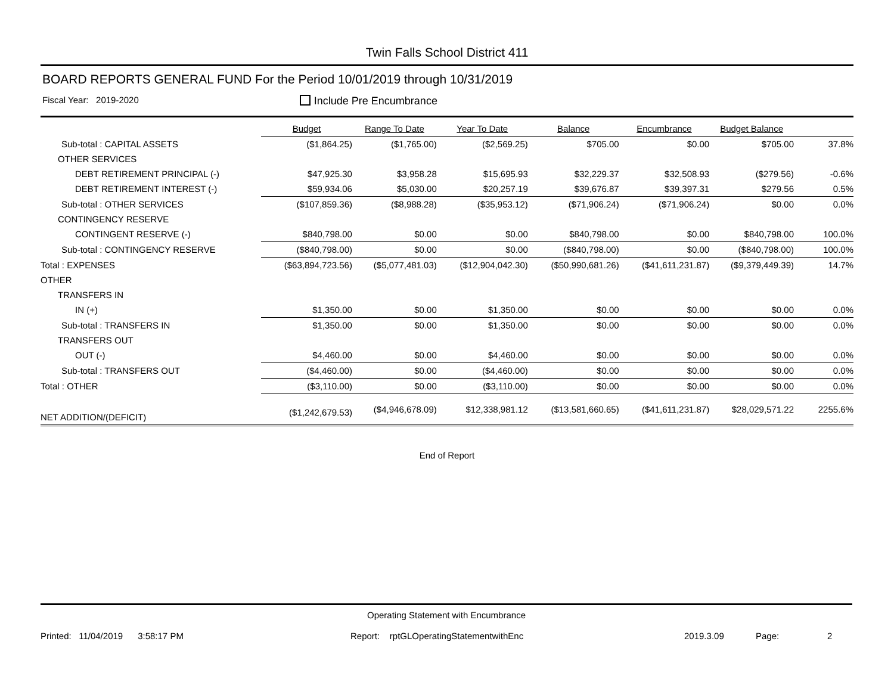Twin Falls School District 411
BOARD REPORTS GENERAL FUND For the Period 10/01/2019 through 10/31/2019
Fiscal Year: 2019-2020 Include Pre Encumbrance
| | Budget | Range To Date | Year To Date | Balance | Encumbrance | Budget Balance | |
| Sub-total : CAPITAL ASSETS | ($1,864.25) | ($1,765.00) | ($2,569.25) | $705.00 | $0.00 | $705.00 | 37.8% |
| OTHER SERVICES | | | | | | | |
| DEBT RETIREMENT PRINCIPAL (-) | $47,925.30 | $3,958.28 | $15,695.93 | $32,229.37 | $32,508.93 | ($279.56) | -0.6% |
| DEBT RETIREMENT INTEREST (-) | $59,934.06 | $5,030.00 | $20,257.19 | $39,676.87 | $39,397.31 | $279.56 | 0.5% |
| Sub-total : OTHER SERVICES | ($107,859.36) | ($8,988.28) | ($35,953.12) | ($71,906.24) | ($71,906.24) | $0.00 | 0.0% |
| CONTINGENCY RESERVE | | | | | | | |
| CONTINGENT RESERVE (-) | $840,798.00 | $0.00 | $0.00 | $840,798.00 | $0.00 | $840,798.00 | 100.0% |
| Sub-total : CONTINGENCY RESERVE | ($840,798.00) | $0.00 | $0.00 | ($840,798.00) | $0.00 | ($840,798.00) | 100.0% |
| Total : EXPENSES | ($63,894,723.56) | ($5,077,481.03) | ($12,904,042.30) | ($50,990,681.26) | ($41,611,231.87) | ($9,379,449.39) | 14.7% |
| OTHER | | | | | | | |
| TRANSFERS IN | | | | | | | |
| IN (+) | $1,350.00 | $0.00 | $1,350.00 | $0.00 | $0.00 | $0.00 | 0.0% |
| Sub-total : TRANSFERS IN | $1,350.00 | $0.00 | $1,350.00 | $0.00 | $0.00 | $0.00 | 0.0% |
| TRANSFERS OUT | | | | | | | |
| OUT (-) | $4,460.00 | $0.00 | $4,460.00 | $0.00 | $0.00 | $0.00 | 0.0% |
| Sub-total : TRANSFERS OUT | ($4,460.00) | $0.00 | ($4,460.00) | $0.00 | $0.00 | $0.00 | 0.0% |
| Total : OTHER | ($3,110.00) | $0.00 | ($3,110.00) | $0.00 | $0.00 | $0.00 | 0.0% |
| NET ADDITION/(DEFICIT) | ($1,242,679.53) | ($4,946,678.09) | $12,338,981.12 | ($13,581,660.65) | ($41,611,231.87) | $28,029,571.22 | 2255.6% |
End of Report
Operating Statement with Encumbrance
Printed: 11/04/2019 3:58:17 PM Report: rptGLOperatingStatementwithEnc 2019.3.09 Page: 2